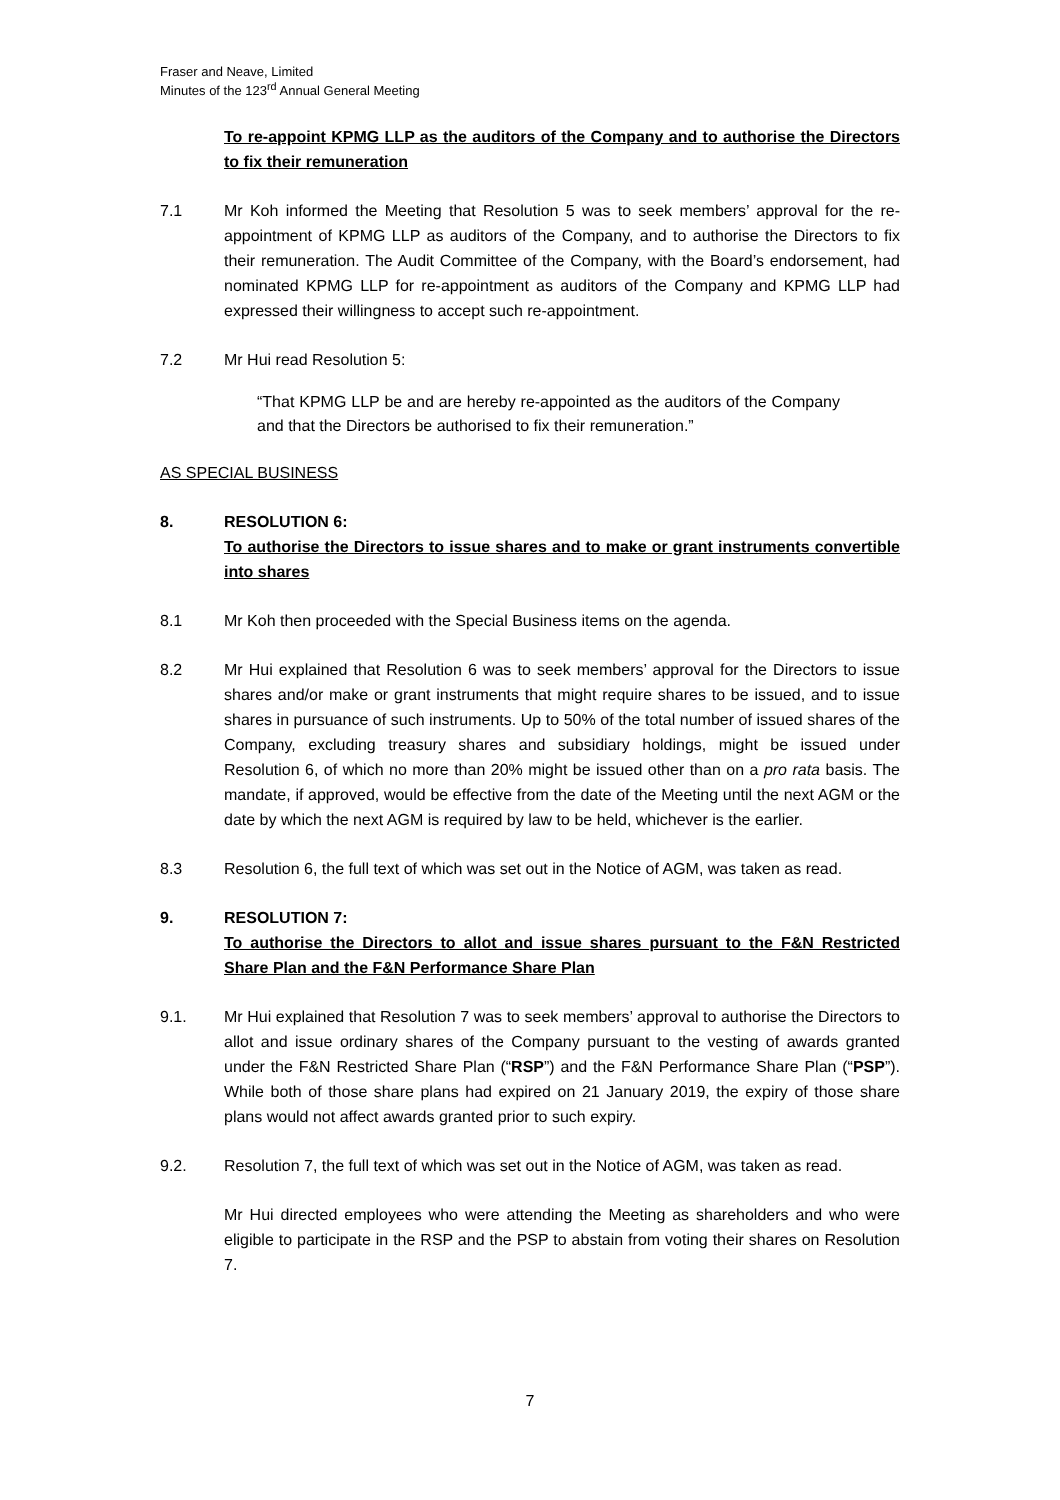Fraser and Neave, Limited
Minutes of the 123<sup>rd</sup> Annual General Meeting
To re-appoint KPMG LLP as the auditors of the Company and to authorise the Directors to fix their remuneration
7.1 Mr Koh informed the Meeting that Resolution 5 was to seek members’ approval for the re-appointment of KPMG LLP as auditors of the Company, and to authorise the Directors to fix their remuneration. The Audit Committee of the Company, with the Board’s endorsement, had nominated KPMG LLP for re-appointment as auditors of the Company and KPMG LLP had expressed their willingness to accept such re-appointment.
7.2 Mr Hui read Resolution 5:
“That KPMG LLP be and are hereby re-appointed as the auditors of the Company and that the Directors be authorised to fix their remuneration.”
AS SPECIAL BUSINESS
8. RESOLUTION 6:
To authorise the Directors to issue shares and to make or grant instruments convertible into shares
8.1 Mr Koh then proceeded with the Special Business items on the agenda.
8.2 Mr Hui explained that Resolution 6 was to seek members’ approval for the Directors to issue shares and/or make or grant instruments that might require shares to be issued, and to issue shares in pursuance of such instruments. Up to 50% of the total number of issued shares of the Company, excluding treasury shares and subsidiary holdings, might be issued under Resolution 6, of which no more than 20% might be issued other than on a pro rata basis. The mandate, if approved, would be effective from the date of the Meeting until the next AGM or the date by which the next AGM is required by law to be held, whichever is the earlier.
8.3 Resolution 6, the full text of which was set out in the Notice of AGM, was taken as read.
9. RESOLUTION 7:
To authorise the Directors to allot and issue shares pursuant to the F&N Restricted Share Plan and the F&N Performance Share Plan
9.1. Mr Hui explained that Resolution 7 was to seek members’ approval to authorise the Directors to allot and issue ordinary shares of the Company pursuant to the vesting of awards granted under the F&N Restricted Share Plan (“RSP”) and the F&N Performance Share Plan (“PSP”). While both of those share plans had expired on 21 January 2019, the expiry of those share plans would not affect awards granted prior to such expiry.
9.2. Resolution 7, the full text of which was set out in the Notice of AGM, was taken as read.
Mr Hui directed employees who were attending the Meeting as shareholders and who were eligible to participate in the RSP and the PSP to abstain from voting their shares on Resolution 7.
7